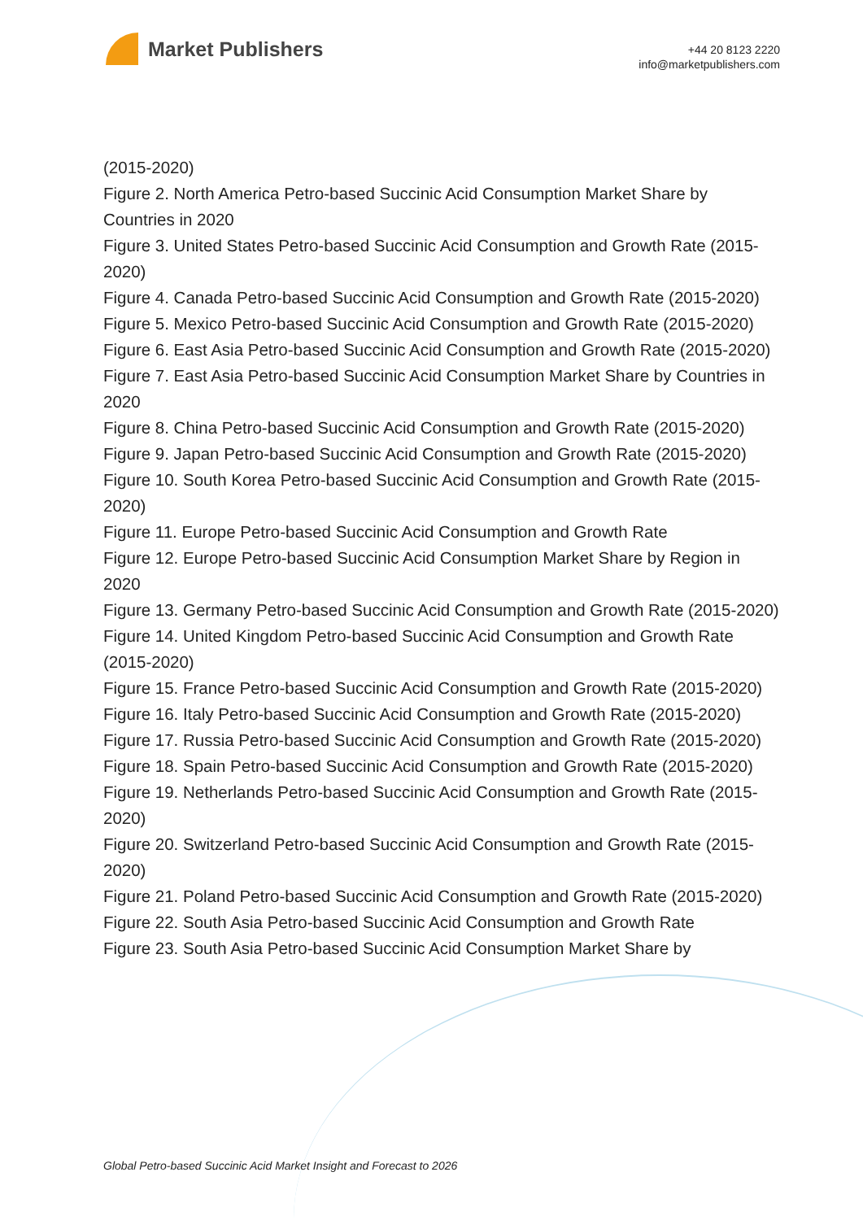Market Publishers
+44 20 8123 2220
info@marketpublishers.com
(2015-2020)
Figure 2. North America Petro-based Succinic Acid Consumption Market Share by Countries in 2020
Figure 3. United States Petro-based Succinic Acid Consumption and Growth Rate (2015-2020)
Figure 4. Canada Petro-based Succinic Acid Consumption and Growth Rate (2015-2020)
Figure 5. Mexico Petro-based Succinic Acid Consumption and Growth Rate (2015-2020)
Figure 6. East Asia Petro-based Succinic Acid Consumption and Growth Rate (2015-2020)
Figure 7. East Asia Petro-based Succinic Acid Consumption Market Share by Countries in 2020
Figure 8. China Petro-based Succinic Acid Consumption and Growth Rate (2015-2020)
Figure 9. Japan Petro-based Succinic Acid Consumption and Growth Rate (2015-2020)
Figure 10. South Korea Petro-based Succinic Acid Consumption and Growth Rate (2015-2020)
Figure 11. Europe Petro-based Succinic Acid Consumption and Growth Rate
Figure 12. Europe Petro-based Succinic Acid Consumption Market Share by Region in 2020
Figure 13. Germany Petro-based Succinic Acid Consumption and Growth Rate (2015-2020)
Figure 14. United Kingdom Petro-based Succinic Acid Consumption and Growth Rate (2015-2020)
Figure 15. France Petro-based Succinic Acid Consumption and Growth Rate (2015-2020)
Figure 16. Italy Petro-based Succinic Acid Consumption and Growth Rate (2015-2020)
Figure 17. Russia Petro-based Succinic Acid Consumption and Growth Rate (2015-2020)
Figure 18. Spain Petro-based Succinic Acid Consumption and Growth Rate (2015-2020)
Figure 19. Netherlands Petro-based Succinic Acid Consumption and Growth Rate (2015-2020)
Figure 20. Switzerland Petro-based Succinic Acid Consumption and Growth Rate (2015-2020)
Figure 21. Poland Petro-based Succinic Acid Consumption and Growth Rate (2015-2020)
Figure 22. South Asia Petro-based Succinic Acid Consumption and Growth Rate
Figure 23. South Asia Petro-based Succinic Acid Consumption Market Share by
Global Petro-based Succinic Acid Market Insight and Forecast to 2026